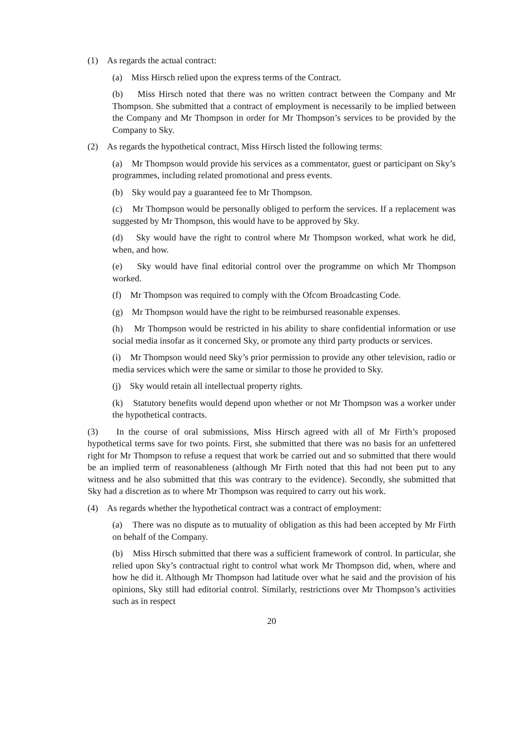(1) As regards the actual contract:
(a) Miss Hirsch relied upon the express terms of the Contract.
(b) Miss Hirsch noted that there was no written contract between the Company and Mr Thompson. She submitted that a contract of employment is necessarily to be implied between the Company and Mr Thompson in order for Mr Thompson’s services to be provided by the Company to Sky.
(2) As regards the hypothetical contract, Miss Hirsch listed the following terms:
(a) Mr Thompson would provide his services as a commentator, guest or participant on Sky’s programmes, including related promotional and press events.
(b) Sky would pay a guaranteed fee to Mr Thompson.
(c) Mr Thompson would be personally obliged to perform the services. If a replacement was suggested by Mr Thompson, this would have to be approved by Sky.
(d) Sky would have the right to control where Mr Thompson worked, what work he did, when, and how.
(e) Sky would have final editorial control over the programme on which Mr Thompson worked.
(f) Mr Thompson was required to comply with the Ofcom Broadcasting Code.
(g) Mr Thompson would have the right to be reimbursed reasonable expenses.
(h) Mr Thompson would be restricted in his ability to share confidential information or use social media insofar as it concerned Sky, or promote any third party products or services.
(i) Mr Thompson would need Sky’s prior permission to provide any other television, radio or media services which were the same or similar to those he provided to Sky.
(j) Sky would retain all intellectual property rights.
(k) Statutory benefits would depend upon whether or not Mr Thompson was a worker under the hypothetical contracts.
(3) In the course of oral submissions, Miss Hirsch agreed with all of Mr Firth’s proposed hypothetical terms save for two points. First, she submitted that there was no basis for an unfettered right for Mr Thompson to refuse a request that work be carried out and so submitted that there would be an implied term of reasonableness (although Mr Firth noted that this had not been put to any witness and he also submitted that this was contrary to the evidence). Secondly, she submitted that Sky had a discretion as to where Mr Thompson was required to carry out his work.
(4) As regards whether the hypothetical contract was a contract of employment:
(a) There was no dispute as to mutuality of obligation as this had been accepted by Mr Firth on behalf of the Company.
(b) Miss Hirsch submitted that there was a sufficient framework of control. In particular, she relied upon Sky’s contractual right to control what work Mr Thompson did, when, where and how he did it. Although Mr Thompson had latitude over what he said and the provision of his opinions, Sky still had editorial control. Similarly, restrictions over Mr Thompson’s activities such as in respect
20